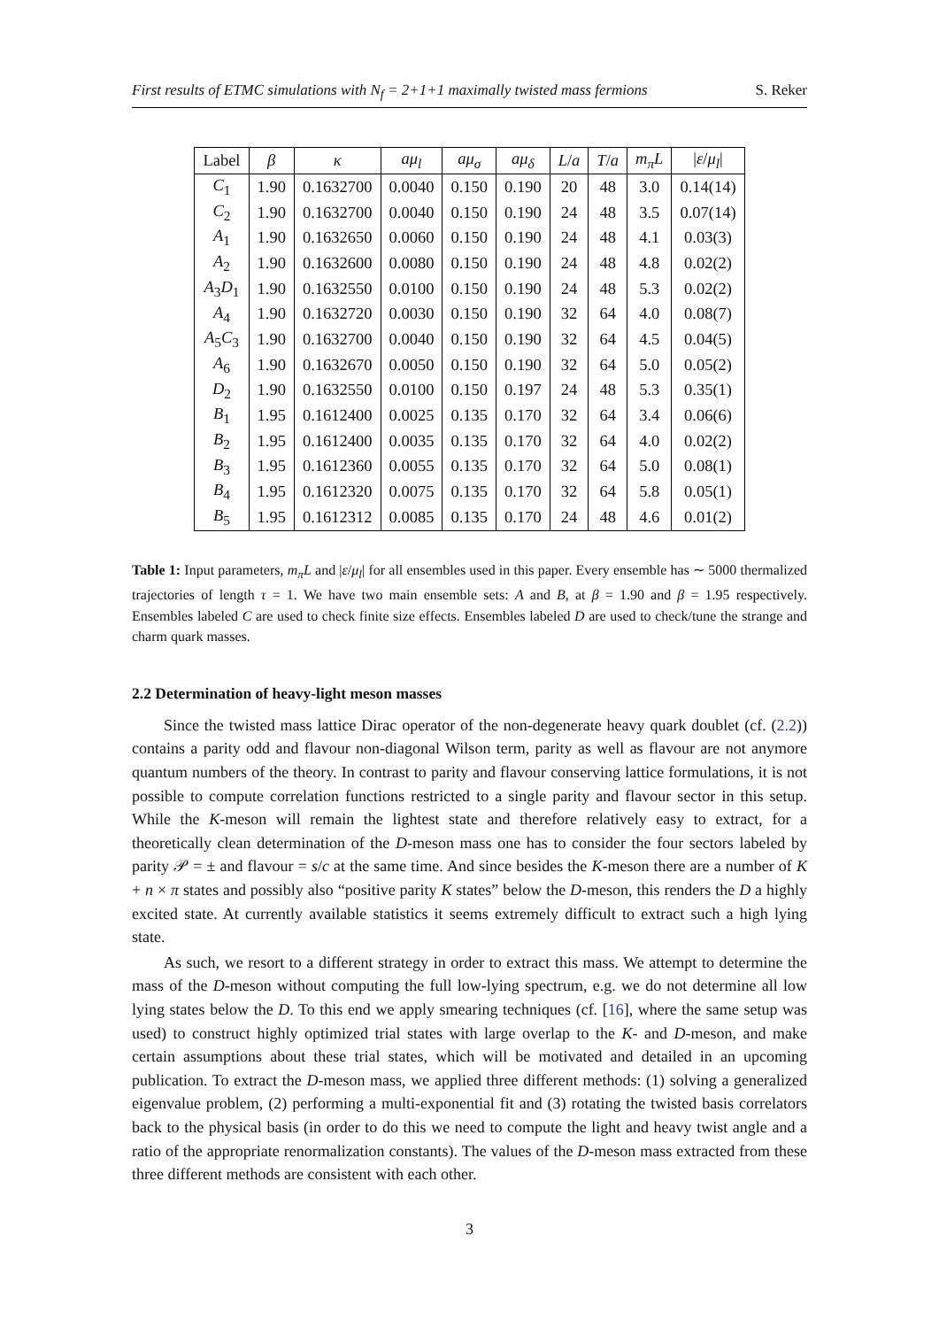First results of ETMC simulations with N<sub>f</sub> = 2+1+1 maximally twisted mass fermions S. Reker
| Label | β | κ | aμ<sub>l</sub> | aμ<sub>σ</sub> | aμ<sub>δ</sub> | L / a | T / a | m<sub>π</sub>L | / ε / μ<sub>l</sub> / |
| --- | --- | --- | --- | --- | --- | --- | --- | --- | --- |
| C<sub>1</sub> | 1.90 | 0.1632700 | 0.0040 | 0.150 | 0.190 | 20 | 48 | 3.0 | 0.14(14) |
| C<sub>2</sub> | 1.90 | 0.1632700 | 0.0040 | 0.150 | 0.190 | 24 | 48 | 3.5 | 0.07(14) |
| A<sub>1</sub> | 1.90 | 0.1632650 | 0.0060 | 0.150 | 0.190 | 24 | 48 | 4.1 | 0.03(3) |
| A<sub>2</sub> | 1.90 | 0.1632600 | 0.0080 | 0.150 | 0.190 | 24 | 48 | 4.8 | 0.02(2) |
| A<sub>3</sub> D<sub>1</sub> | 1.90 | 0.1632550 | 0.0100 | 0.150 | 0.190 | 24 | 48 | 5.3 | 0.02(2) |
| A<sub>4</sub> | 1.90 | 0.1632720 | 0.0030 | 0.150 | 0.190 | 32 | 64 | 4.0 | 0.08(7) |
| A<sub>5</sub> C<sub>3</sub> | 1.90 | 0.1632700 | 0.0040 | 0.150 | 0.190 | 32 | 64 | 4.5 | 0.04(5) |
| A<sub>6</sub> | 1.90 | 0.1632670 | 0.0050 | 0.150 | 0.190 | 32 | 64 | 5.0 | 0.05(2) |
| D<sub>2</sub> | 1.90 | 0.1632550 | 0.0100 | 0.150 | 0.197 | 24 | 48 | 5.3 | 0.35(1) |
| B<sub>1</sub> | 1.95 | 0.1612400 | 0.0025 | 0.135 | 0.170 | 32 | 64 | 3.4 | 0.06(6) |
| B<sub>2</sub> | 1.95 | 0.1612400 | 0.0035 | 0.135 | 0.170 | 32 | 64 | 4.0 | 0.02(2) |
| B<sub>3</sub> | 1.95 | 0.1612360 | 0.0055 | 0.135 | 0.170 | 32 | 64 | 5.0 | 0.08(1) |
| B<sub>4</sub> | 1.95 | 0.1612320 | 0.0075 | 0.135 | 0.170 | 32 | 64 | 5.8 | 0.05(1) |
| B<sub>5</sub> | 1.95 | 0.1612312 | 0.0085 | 0.135 | 0.170 | 24 | 48 | 4.6 | 0.01(2) |
Table 1: Input parameters, m<sub>π</sub>L and |ε/μ<sub>l</sub>| for all ensembles used in this paper. Every ensemble has ∼ 5000 thermalized trajectories of length τ = 1. We have two main ensemble sets: A and B, at β = 1.90 and β = 1.95 respectively. Ensembles labeled C are used to check finite size effects. Ensembles labeled D are used to check/tune the strange and charm quark masses.
2.2 Determination of heavy-light meson masses
Since the twisted mass lattice Dirac operator of the non-degenerate heavy quark doublet (cf. (2.2)) contains a parity odd and flavour non-diagonal Wilson term, parity as well as flavour are not anymore quantum numbers of the theory. In contrast to parity and flavour conserving lattice formulations, it is not possible to compute correlation functions restricted to a single parity and flavour sector in this setup. While the K-meson will remain the lightest state and therefore relatively easy to extract, for a theoretically clean determination of the D-meson mass one has to consider the four sectors labeled by parity 𝒫 = ± and flavour = s/c at the same time. And since besides the K-meson there are a number of K + n × π states and possibly also “positive parity K states” below the D-meson, this renders the D a highly excited state. At currently available statistics it seems extremely difficult to extract such a high lying state.
As such, we resort to a different strategy in order to extract this mass. We attempt to determine the mass of the D-meson without computing the full low-lying spectrum, e.g. we do not determine all low lying states below the D. To this end we apply smearing techniques (cf. [16], where the same setup was used) to construct highly optimized trial states with large overlap to the K- and D-meson, and make certain assumptions about these trial states, which will be motivated and detailed in an upcoming publication. To extract the D-meson mass, we applied three different methods: (1) solving a generalized eigenvalue problem, (2) performing a multi-exponential fit and (3) rotating the twisted basis correlators back to the physical basis (in order to do this we need to compute the light and heavy twist angle and a ratio of the appropriate renormalization constants). The values of the D-meson mass extracted from these three different methods are consistent with each other.
3